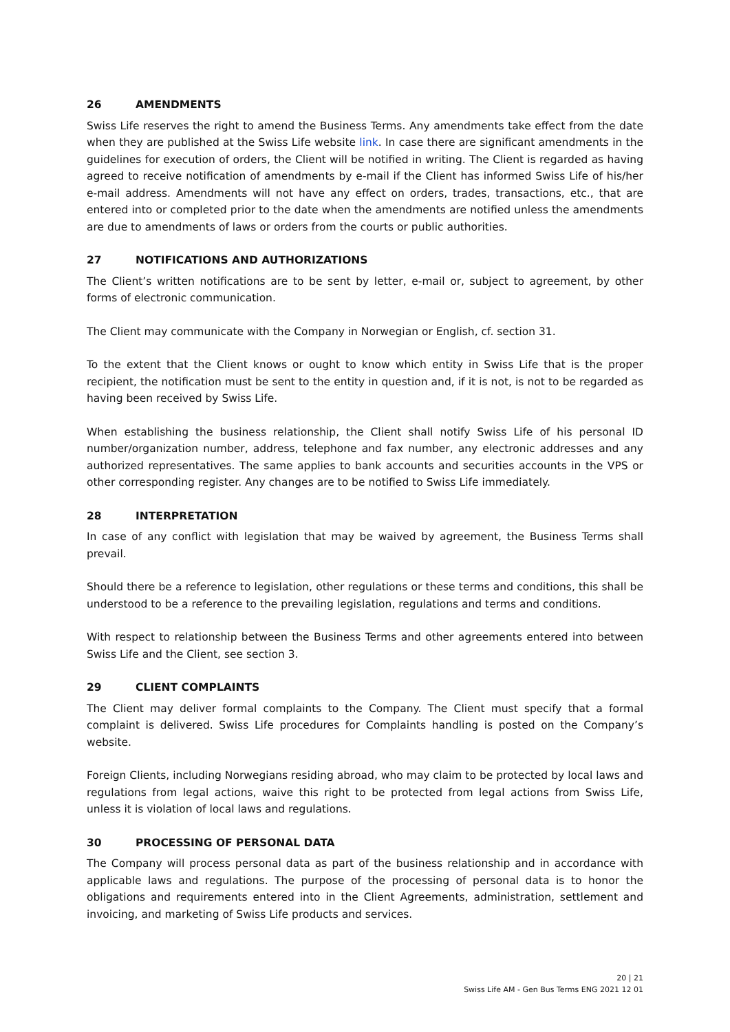26 AMENDMENTS
Swiss Life reserves the right to amend the Business Terms. Any amendments take effect from the date when they are published at the Swiss Life website link. In case there are significant amendments in the guidelines for execution of orders, the Client will be notified in writing. The Client is regarded as having agreed to receive notification of amendments by e-mail if the Client has informed Swiss Life of his/her e-mail address. Amendments will not have any effect on orders, trades, transactions, etc., that are entered into or completed prior to the date when the amendments are notified unless the amendments are due to amendments of laws or orders from the courts or public authorities.
27 NOTIFICATIONS AND AUTHORIZATIONS
The Client’s written notifications are to be sent by letter, e-mail or, subject to agreement, by other forms of electronic communication.
The Client may communicate with the Company in Norwegian or English, cf. section 31.
To the extent that the Client knows or ought to know which entity in Swiss Life that is the proper recipient, the notification must be sent to the entity in question and, if it is not, is not to be regarded as having been received by Swiss Life.
When establishing the business relationship, the Client shall notify Swiss Life of his personal ID number/organization number, address, telephone and fax number, any electronic addresses and any authorized representatives. The same applies to bank accounts and securities accounts in the VPS or other corresponding register. Any changes are to be notified to Swiss Life immediately.
28 INTERPRETATION
In case of any conflict with legislation that may be waived by agreement, the Business Terms shall prevail.
Should there be a reference to legislation, other regulations or these terms and conditions, this shall be understood to be a reference to the prevailing legislation, regulations and terms and conditions.
With respect to relationship between the Business Terms and other agreements entered into between Swiss Life and the Client, see section 3.
29 CLIENT COMPLAINTS
The Client may deliver formal complaints to the Company. The Client must specify that a formal complaint is delivered. Swiss Life procedures for Complaints handling is posted on the Company’s website.
Foreign Clients, including Norwegians residing abroad, who may claim to be protected by local laws and regulations from legal actions, waive this right to be protected from legal actions from Swiss Life, unless it is violation of local laws and regulations.
30 PROCESSING OF PERSONAL DATA
The Company will process personal data as part of the business relationship and in accordance with applicable laws and regulations. The purpose of the processing of personal data is to honor the obligations and requirements entered into in the Client Agreements, administration, settlement and invoicing, and marketing of Swiss Life products and services.
20 | 21
Swiss Life AM - Gen Bus Terms ENG 2021 12 01